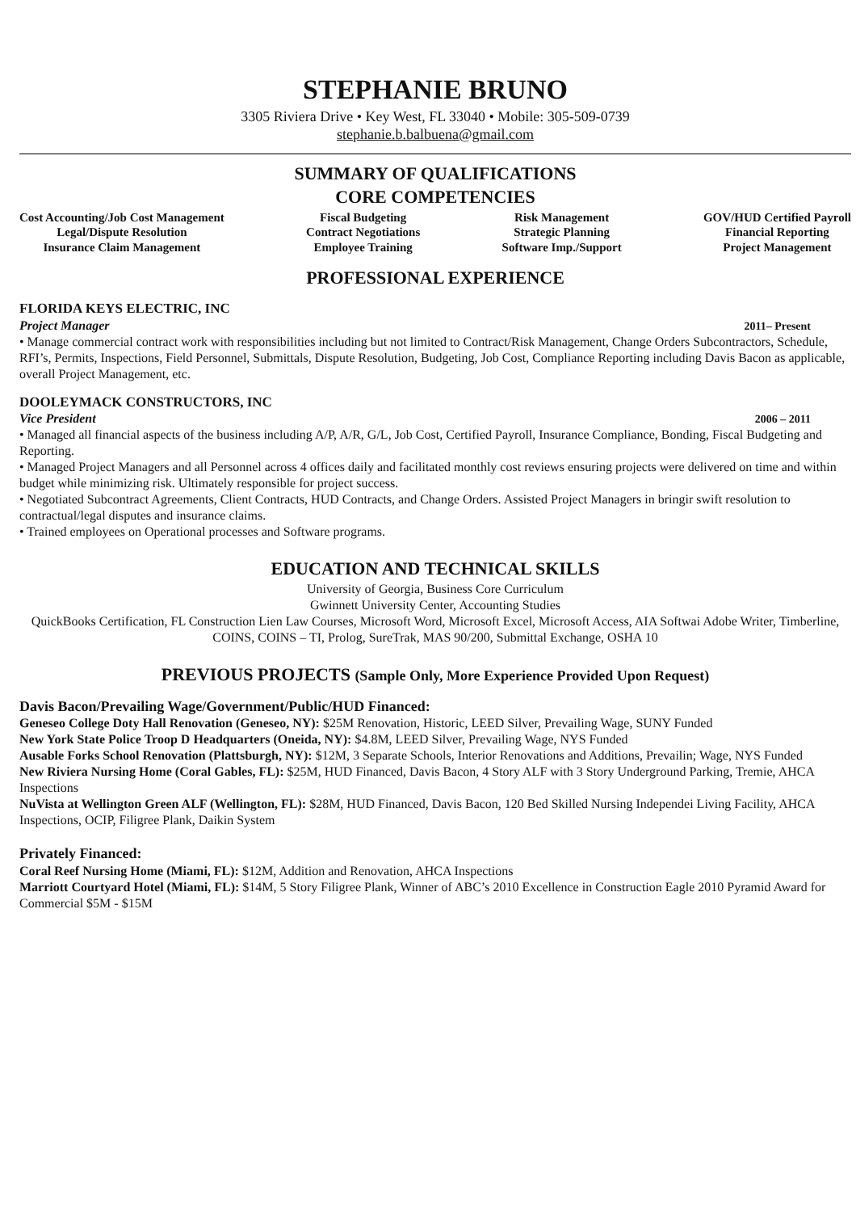STEPHANIE BRUNO
3305 Riviera Drive • Key West, FL 33040 • Mobile: 305-509-0739
stephanie.b.balbuena@gmail.com
SUMMARY OF QUALIFICATIONS
CORE COMPETENCIES
Cost Accounting/Job Cost Management
Legal/Dispute Resolution
Insurance Claim Management
Fiscal Budgeting
Contract Negotiations
Employee Training
Risk Management
Strategic Planning
Software Imp./Support
GOV/HUD Certified Payroll
Financial Reporting
Project Management
PROFESSIONAL EXPERIENCE
FLORIDA KEYS ELECTRIC, INC
Project Manager
2011– Present
• Manage commercial contract work with responsibilities including but not limited to Contract/Risk Management, Change Orders Subcontractors, Schedule, RFI’s, Permits, Inspections, Field Personnel, Submittals, Dispute Resolution, Budgeting, Job Cost, Compliance Reporting including Davis Bacon as applicable, overall Project Management, etc.
DOOLEYMACK CONSTRUCTORS, INC
Vice President
2006 – 2011
• Managed all financial aspects of the business including A/P, A/R, G/L, Job Cost, Certified Payroll, Insurance Compliance, Bonding, Fiscal Budgeting and Reporting.
• Managed Project Managers and all Personnel across 4 offices daily and facilitated monthly cost reviews ensuring projects were delivered on time and within budget while minimizing risk. Ultimately responsible for project success.
• Negotiated Subcontract Agreements, Client Contracts, HUD Contracts, and Change Orders. Assisted Project Managers in bringir swift resolution to contractual/legal disputes and insurance claims.
• Trained employees on Operational processes and Software programs.
EDUCATION AND TECHNICAL SKILLS
University of Georgia, Business Core Curriculum
Gwinnett University Center, Accounting Studies
QuickBooks Certification, FL Construction Lien Law Courses, Microsoft Word, Microsoft Excel, Microsoft Access, AIA Softwai Adobe Writer, Timberline, COINS, COINS – TI, Prolog, SureTrak, MAS 90/200, Submittal Exchange, OSHA 10
PREVIOUS PROJECTS (Sample Only, More Experience Provided Upon Request)
Davis Bacon/Prevailing Wage/Government/Public/HUD Financed:
Geneseo College Doty Hall Renovation (Geneseo, NY): $25M Renovation, Historic, LEED Silver, Prevailing Wage, SUNY Funded
New York State Police Troop D Headquarters (Oneida, NY): $4.8M, LEED Silver, Prevailing Wage, NYS Funded
Ausable Forks School Renovation (Plattsburgh, NY): $12M, 3 Separate Schools, Interior Renovations and Additions, Prevailin; Wage, NYS Funded
New Riviera Nursing Home (Coral Gables, FL): $25M, HUD Financed, Davis Bacon, 4 Story ALF with 3 Story Underground Parking, Tremie, AHCA Inspections
NuVista at Wellington Green ALF (Wellington, FL): $28M, HUD Financed, Davis Bacon, 120 Bed Skilled Nursing Independei Living Facility, AHCA Inspections, OCIP, Filigree Plank, Daikin System
Privately Financed:
Coral Reef Nursing Home (Miami, FL): $12M, Addition and Renovation, AHCA Inspections
Marriott Courtyard Hotel (Miami, FL): $14M, 5 Story Filigree Plank, Winner of ABC’s 2010 Excellence in Construction Eagle 2010 Pyramid Award for Commercial $5M - $15M